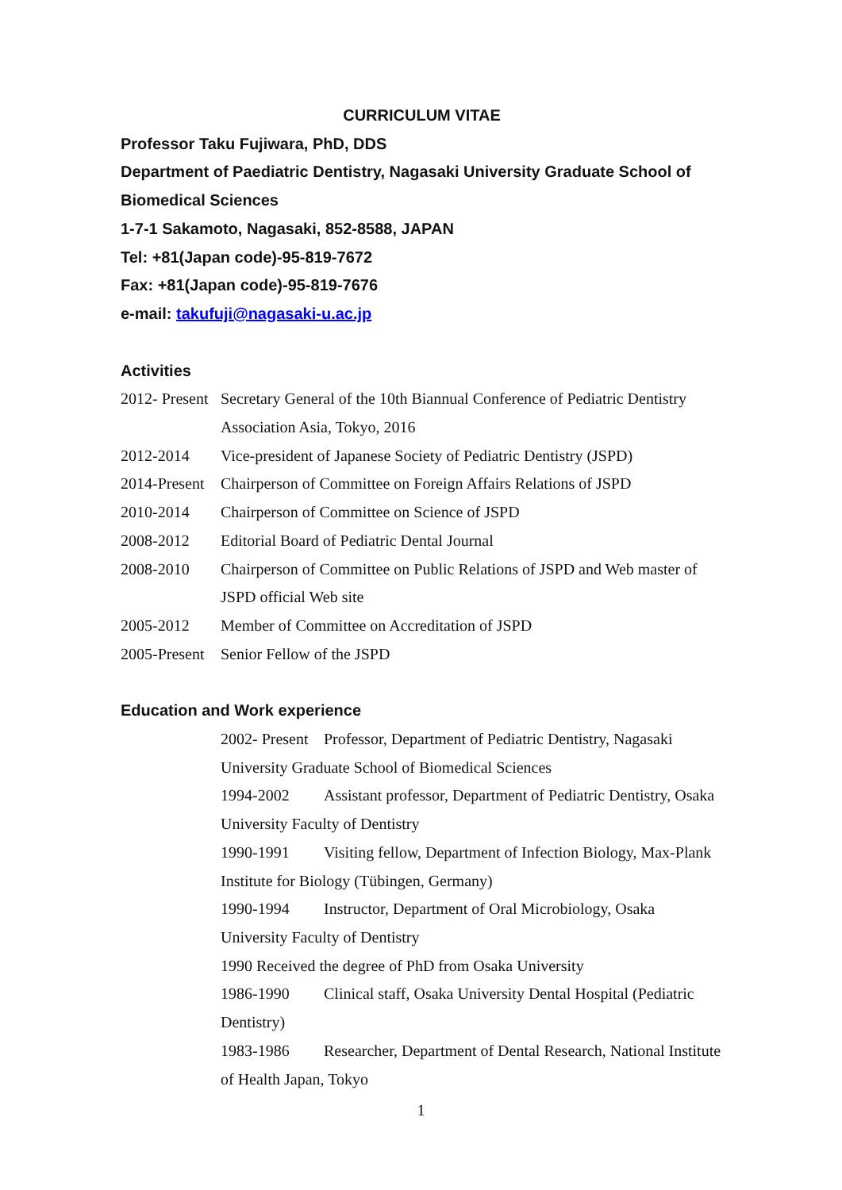CURRICULUM VITAE
Professor Taku Fujiwara, PhD, DDS
Department of Paediatric Dentistry, Nagasaki University Graduate School of Biomedical Sciences
1-7-1 Sakamoto, Nagasaki, 852-8588, JAPAN
Tel: +81(Japan code)-95-819-7672
Fax: +81(Japan code)-95-819-7676
e-mail: takufuji@nagasaki-u.ac.jp
Activities
2012- Present Secretary General of the 10th Biannual Conference of Pediatric Dentistry Association Asia, Tokyo, 2016
2012-2014 Vice-president of Japanese Society of Pediatric Dentistry (JSPD)
2014-Present Chairperson of Committee on Foreign Affairs Relations of JSPD
2010-2014 Chairperson of Committee on Science of JSPD
2008-2012 Editorial Board of Pediatric Dental Journal
2008-2010 Chairperson of Committee on Public Relations of JSPD and Web master of JSPD official Web site
2005-2012 Member of Committee on Accreditation of JSPD
2005-Present Senior Fellow of the JSPD
Education and Work experience
2002- Present Professor, Department of Pediatric Dentistry, Nagasaki University Graduate School of Biomedical Sciences
1994-2002 Assistant professor, Department of Pediatric Dentistry, Osaka University Faculty of Dentistry
1990-1991 Visiting fellow, Department of Infection Biology, Max-Plank Institute for Biology (Tübingen, Germany)
1990-1994 Instructor, Department of Oral Microbiology, Osaka University Faculty of Dentistry
1990 Received the degree of PhD from Osaka University
1986-1990 Clinical staff, Osaka University Dental Hospital (Pediatric Dentistry)
1983-1986 Researcher, Department of Dental Research, National Institute of Health Japan, Tokyo
1